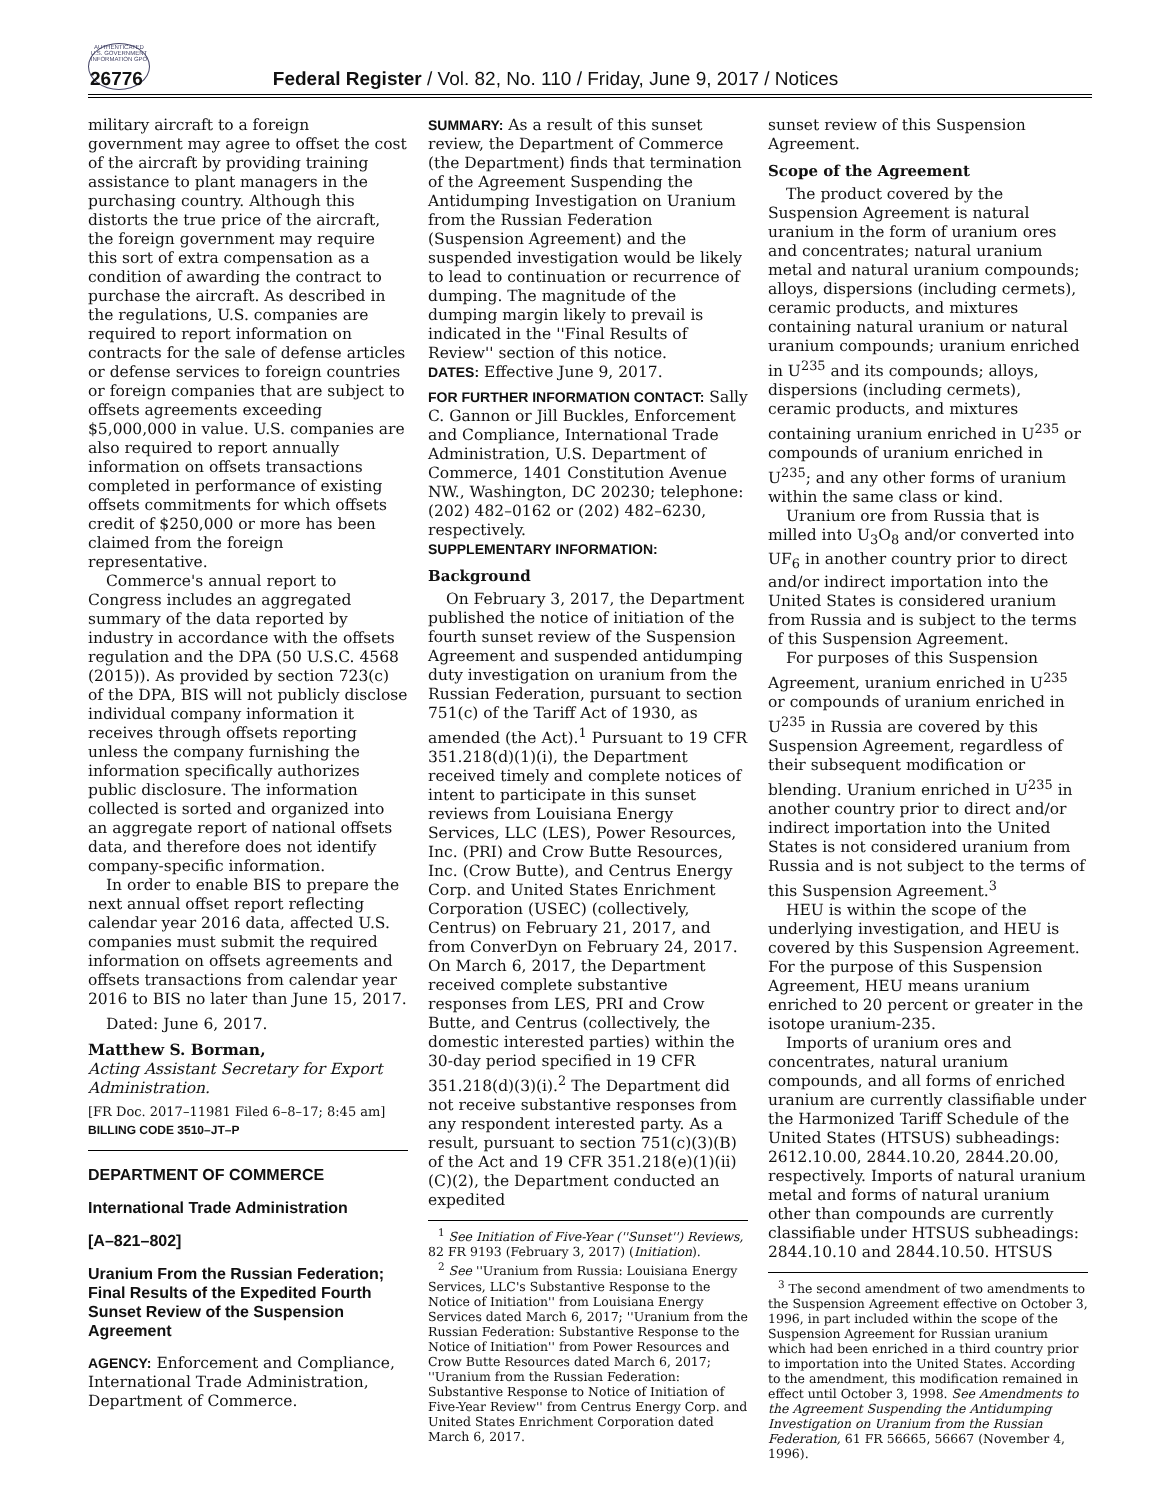AUTHENTICATED U.S. GOVERNMENT INFORMATION GPO
26776 Federal Register / Vol. 82, No. 110 / Friday, June 9, 2017 / Notices
military aircraft to a foreign government may agree to offset the cost of the aircraft by providing training assistance to plant managers in the purchasing country. Although this distorts the true price of the aircraft, the foreign government may require this sort of extra compensation as a condition of awarding the contract to purchase the aircraft. As described in the regulations, U.S. companies are required to report information on contracts for the sale of defense articles or defense services to foreign countries or foreign companies that are subject to offsets agreements exceeding $5,000,000 in value. U.S. companies are also required to report annually information on offsets transactions completed in performance of existing offsets commitments for which offsets credit of $250,000 or more has been claimed from the foreign representative.
Commerce's annual report to Congress includes an aggregated summary of the data reported by industry in accordance with the offsets regulation and the DPA (50 U.S.C. 4568 (2015)). As provided by section 723(c) of the DPA, BIS will not publicly disclose individual company information it receives through offsets reporting unless the company furnishing the information specifically authorizes public disclosure. The information collected is sorted and organized into an aggregate report of national offsets data, and therefore does not identify company-specific information.
In order to enable BIS to prepare the next annual offset report reflecting calendar year 2016 data, affected U.S. companies must submit the required information on offsets agreements and offsets transactions from calendar year 2016 to BIS no later than June 15, 2017.
Dated: June 6, 2017.
Matthew S. Borman,
Acting Assistant Secretary for Export Administration.
[FR Doc. 2017–11981 Filed 6–8–17; 8:45 am]
BILLING CODE 3510–JT–P
DEPARTMENT OF COMMERCE
International Trade Administration
[A–821–802]
Uranium From the Russian Federation; Final Results of the Expedited Fourth Sunset Review of the Suspension Agreement
AGENCY: Enforcement and Compliance, International Trade Administration, Department of Commerce.
SUMMARY: As a result of this sunset review, the Department of Commerce (the Department) finds that termination of the Agreement Suspending the Antidumping Investigation on Uranium from the Russian Federation (Suspension Agreement) and the suspended investigation would be likely to lead to continuation or recurrence of dumping. The magnitude of the dumping margin likely to prevail is indicated in the ''Final Results of Review'' section of this notice.
DATES: Effective June 9, 2017.
FOR FURTHER INFORMATION CONTACT: Sally C. Gannon or Jill Buckles, Enforcement and Compliance, International Trade Administration, U.S. Department of Commerce, 1401 Constitution Avenue NW., Washington, DC 20230; telephone: (202) 482–0162 or (202) 482–6230, respectively.
SUPPLEMENTARY INFORMATION:
Background
On February 3, 2017, the Department published the notice of initiation of the fourth sunset review of the Suspension Agreement and suspended antidumping duty investigation on uranium from the Russian Federation, pursuant to section 751(c) of the Tariff Act of 1930, as amended (the Act).<sup>1</sup> Pursuant to 19 CFR 351.218(d)(1)(i), the Department received timely and complete notices of intent to participate in this sunset reviews from Louisiana Energy Services, LLC (LES), Power Resources, Inc. (PRI) and Crow Butte Resources, Inc. (Crow Butte), and Centrus Energy Corp. and United States Enrichment Corporation (USEC) (collectively, Centrus) on February 21, 2017, and from ConverDyn on February 24, 2017. On March 6, 2017, the Department received complete substantive responses from LES, PRI and Crow Butte, and Centrus (collectively, the domestic interested parties) within the 30-day period specified in 19 CFR 351.218(d)(3)(i).<sup>2</sup> The Department did not receive substantive responses from any respondent interested party. As a result, pursuant to section 751(c)(3)(B) of the Act and 19 CFR 351.218(e)(1)(ii)(C)(2), the Department conducted an expedited
<sup>1</sup> See Initiation of Five-Year (''Sunset'') Reviews, 82 FR 9193 (February 3, 2017) (Initiation).
<sup>2</sup> See ''Uranium from Russia: Louisiana Energy Services, LLC's Substantive Response to the Notice of Initiation'' from Louisiana Energy Services dated March 6, 2017; ''Uranium from the Russian Federation: Substantive Response to the Notice of Initiation'' from Power Resources and Crow Butte Resources dated March 6, 2017; ''Uranium from the Russian Federation: Substantive Response to Notice of Initiation of Five-Year Review'' from Centrus Energy Corp. and United States Enrichment Corporation dated March 6, 2017.
sunset review of this Suspension Agreement.
Scope of the Agreement
The product covered by the Suspension Agreement is natural uranium in the form of uranium ores and concentrates; natural uranium metal and natural uranium compounds; alloys, dispersions (including cermets), ceramic products, and mixtures containing natural uranium or natural uranium compounds; uranium enriched in U<sup>235</sup> and its compounds; alloys, dispersions (including cermets), ceramic products, and mixtures containing uranium enriched in U<sup>235</sup> or compounds of uranium enriched in U<sup>235</sup>; and any other forms of uranium within the same class or kind.
Uranium ore from Russia that is milled into U<sub>3</sub>O<sub>8</sub> and/or converted into UF<sub>6</sub> in another country prior to direct and/or indirect importation into the United States is considered uranium from Russia and is subject to the terms of this Suspension Agreement.
For purposes of this Suspension Agreement, uranium enriched in U<sup>235</sup> or compounds of uranium enriched in U<sup>235</sup> in Russia are covered by this Suspension Agreement, regardless of their subsequent modification or blending. Uranium enriched in U<sup>235</sup> in another country prior to direct and/or indirect importation into the United States is not considered uranium from Russia and is not subject to the terms of this Suspension Agreement.<sup>3</sup>
HEU is within the scope of the underlying investigation, and HEU is covered by this Suspension Agreement. For the purpose of this Suspension Agreement, HEU means uranium enriched to 20 percent or greater in the isotope uranium-235.
Imports of uranium ores and concentrates, natural uranium compounds, and all forms of enriched uranium are currently classifiable under the Harmonized Tariff Schedule of the United States (HTSUS) subheadings: 2612.10.00, 2844.10.20, 2844.20.00, respectively. Imports of natural uranium metal and forms of natural uranium other than compounds are currently classifiable under HTSUS subheadings: 2844.10.10 and 2844.10.50. HTSUS
<sup>3</sup> The second amendment of two amendments to the Suspension Agreement effective on October 3, 1996, in part included within the scope of the Suspension Agreement for Russian uranium which had been enriched in a third country prior to importation into the United States. According to the amendment, this modification remained in effect until October 3, 1998. See Amendments to the Agreement Suspending the Antidumping Investigation on Uranium from the Russian Federation, 61 FR 56665, 56667 (November 4, 1996).